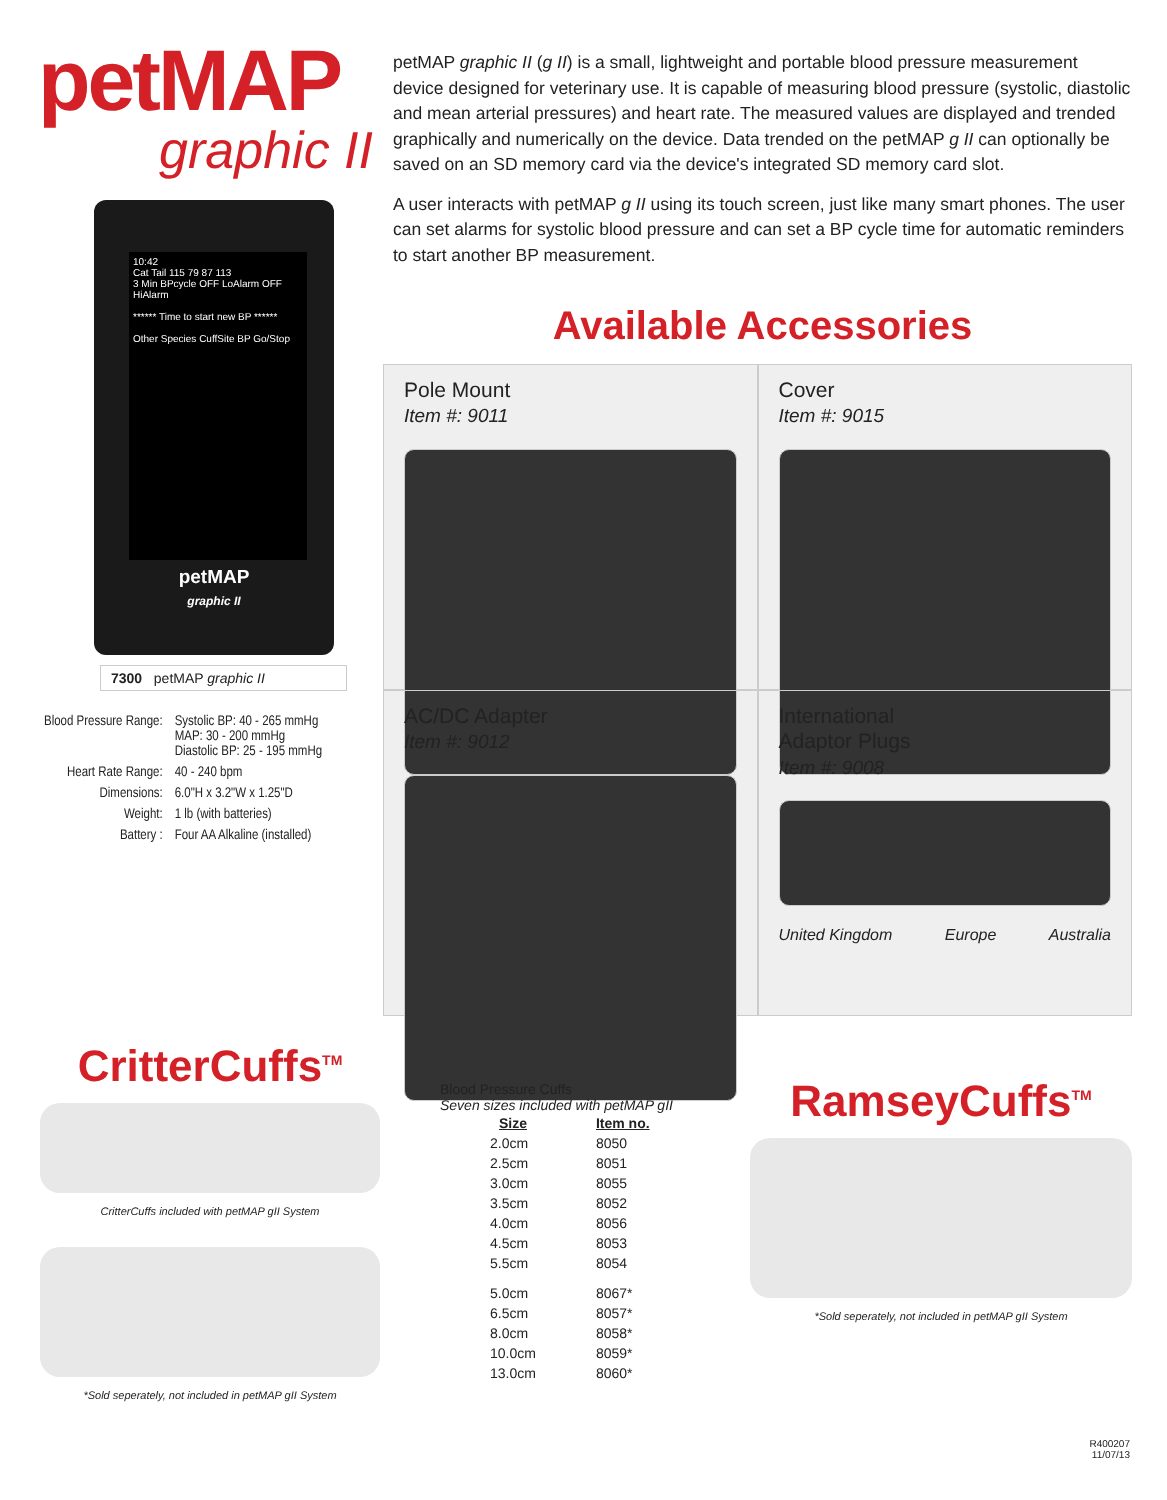petMAP
graphic II
10:42
Cat Tail 115 79 87 113
3 Min BPcycle OFF LoAlarm OFF HiAlarm
****** Time to start new BP ******
Other Species CuffSite BP Go/Stop
petMAP
graphic II
7300 petMAP graphic II
| Blood Pressure Range: | Systolic BP: 40 - 265 mmHg MAP: 30 - 200 mmHg Diastolic BP: 25 - 195 mmHg |
| Heart Rate Range: | 40 - 240 bpm |
| Dimensions: | 6.0"H x 3.2"W x 1.25"D |
| Weight: | 1 lb (with batteries) |
| Battery : | Four AA Alkaline (installed) |
petMAP graphic II (g II) is a small, lightweight and portable blood pressure measurement device designed for veterinary use. It is capable of measuring blood pressure (systolic, diastolic and mean arterial pressures) and heart rate. The measured values are displayed and trended graphically and numerically on the device. Data trended on the petMAP g II can optionally be saved on an SD memory card via the device's integrated SD memory card slot.
A user interacts with petMAP g II using its touch screen, just like many smart phones. The user can set alarms for systolic blood pressure and can set a BP cycle time for automatic reminders to start another BP measurement.
Available Accessories
Pole Mount
Item #: 9011
Cover
Item #: 9015
AC/DC Adapter
Item #: 9012
International
Adaptor Plugs
Item #: 9008
United Kingdom Europe Australia
CritterCuffs<sup>TM</sup>
CritterCuffs included with petMAP gII System
*Sold seperately, not included in petMAP gII System
Blood Pressure Cuffs
Seven sizes included with petMAP gII
| Size | Item no. |
| --- | --- |
| 2.0cm | 8050 |
| 2.5cm | 8051 |
| 3.0cm | 8055 |
| 3.5cm | 8052 |
| 4.0cm | 8056 |
| 4.5cm | 8053 |
| 5.5cm | 8054 |
| 5.0cm | 8067* |
| 6.5cm | 8057* |
| 8.0cm | 8058* |
| 10.0cm | 8059* |
| 13.0cm | 8060* |
RamseyCuffs<sup>TM</sup>
*Sold seperately, not included in petMAP gII System
R400207
11/07/13